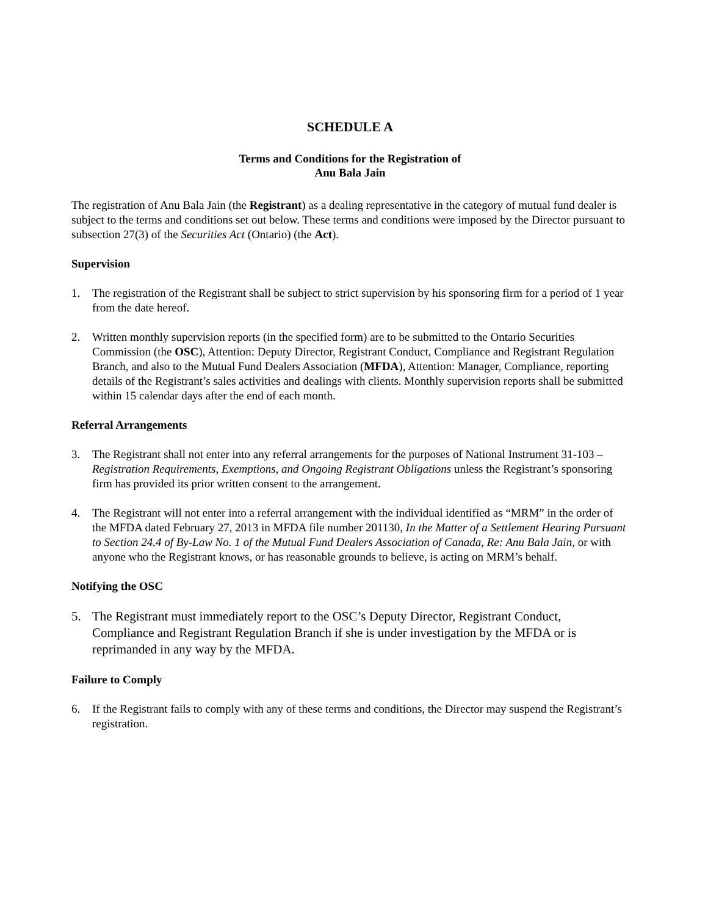SCHEDULE A
Terms and Conditions for the Registration of
Anu Bala Jain
The registration of Anu Bala Jain (the Registrant) as a dealing representative in the category of mutual fund dealer is subject to the terms and conditions set out below. These terms and conditions were imposed by the Director pursuant to subsection 27(3) of the Securities Act (Ontario) (the Act).
Supervision
1. The registration of the Registrant shall be subject to strict supervision by his sponsoring firm for a period of 1 year from the date hereof.
2. Written monthly supervision reports (in the specified form) are to be submitted to the Ontario Securities Commission (the OSC), Attention: Deputy Director, Registrant Conduct, Compliance and Registrant Regulation Branch, and also to the Mutual Fund Dealers Association (MFDA), Attention: Manager, Compliance, reporting details of the Registrant’s sales activities and dealings with clients. Monthly supervision reports shall be submitted within 15 calendar days after the end of each month.
Referral Arrangements
3. The Registrant shall not enter into any referral arrangements for the purposes of National Instrument 31-103 – Registration Requirements, Exemptions, and Ongoing Registrant Obligations unless the Registrant’s sponsoring firm has provided its prior written consent to the arrangement.
4. The Registrant will not enter into a referral arrangement with the individual identified as “MRM” in the order of the MFDA dated February 27, 2013 in MFDA file number 201130, In the Matter of a Settlement Hearing Pursuant to Section 24.4 of By-Law No. 1 of the Mutual Fund Dealers Association of Canada, Re: Anu Bala Jain, or with anyone who the Registrant knows, or has reasonable grounds to believe, is acting on MRM’s behalf.
Notifying the OSC
5. The Registrant must immediately report to the OSC’s Deputy Director, Registrant Conduct, Compliance and Registrant Regulation Branch if she is under investigation by the MFDA or is reprimanded in any way by the MFDA.
Failure to Comply
6. If the Registrant fails to comply with any of these terms and conditions, the Director may suspend the Registrant’s registration.